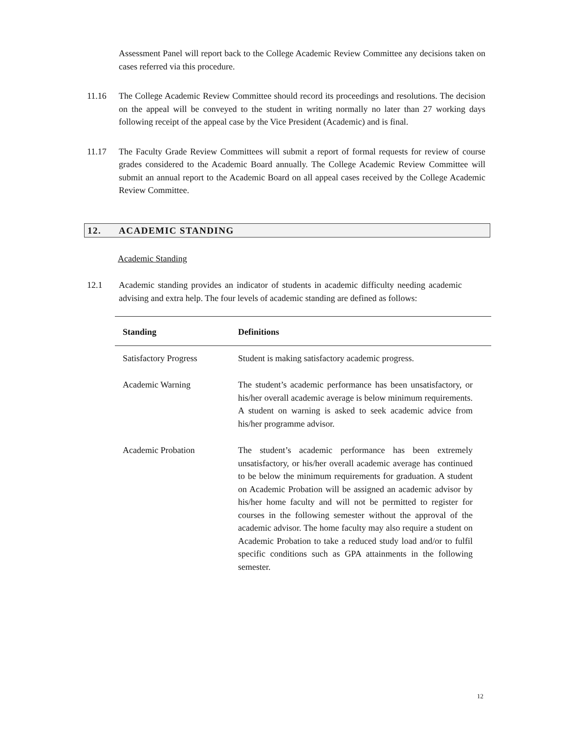Assessment Panel will report back to the College Academic Review Committee any decisions taken on cases referred via this procedure.
11.16 The College Academic Review Committee should record its proceedings and resolutions. The decision on the appeal will be conveyed to the student in writing normally no later than 27 working days following receipt of the appeal case by the Vice President (Academic) and is final.
11.17 The Faculty Grade Review Committees will submit a report of formal requests for review of course grades considered to the Academic Board annually. The College Academic Review Committee will submit an annual report to the Academic Board on all appeal cases received by the College Academic Review Committee.
12. ACADEMIC STANDING
Academic Standing
12.1 Academic standing provides an indicator of students in academic difficulty needing academic advising and extra help. The four levels of academic standing are defined as follows:
| Standing | Definitions |
| --- | --- |
| Satisfactory Progress | Student is making satisfactory academic progress. |
| Academic Warning | The student’s academic performance has been unsatisfactory, or his/her overall academic average is below minimum requirements. A student on warning is asked to seek academic advice from his/her programme advisor. |
| Academic Probation | The student’s academic performance has been extremely unsatisfactory, or his/her overall academic average has continued to be below the minimum requirements for graduation. A student on Academic Probation will be assigned an academic advisor by his/her home faculty and will not be permitted to register for courses in the following semester without the approval of the academic advisor. The home faculty may also require a student on Academic Probation to take a reduced study load and/or to fulfil specific conditions such as GPA attainments in the following semester. |
12